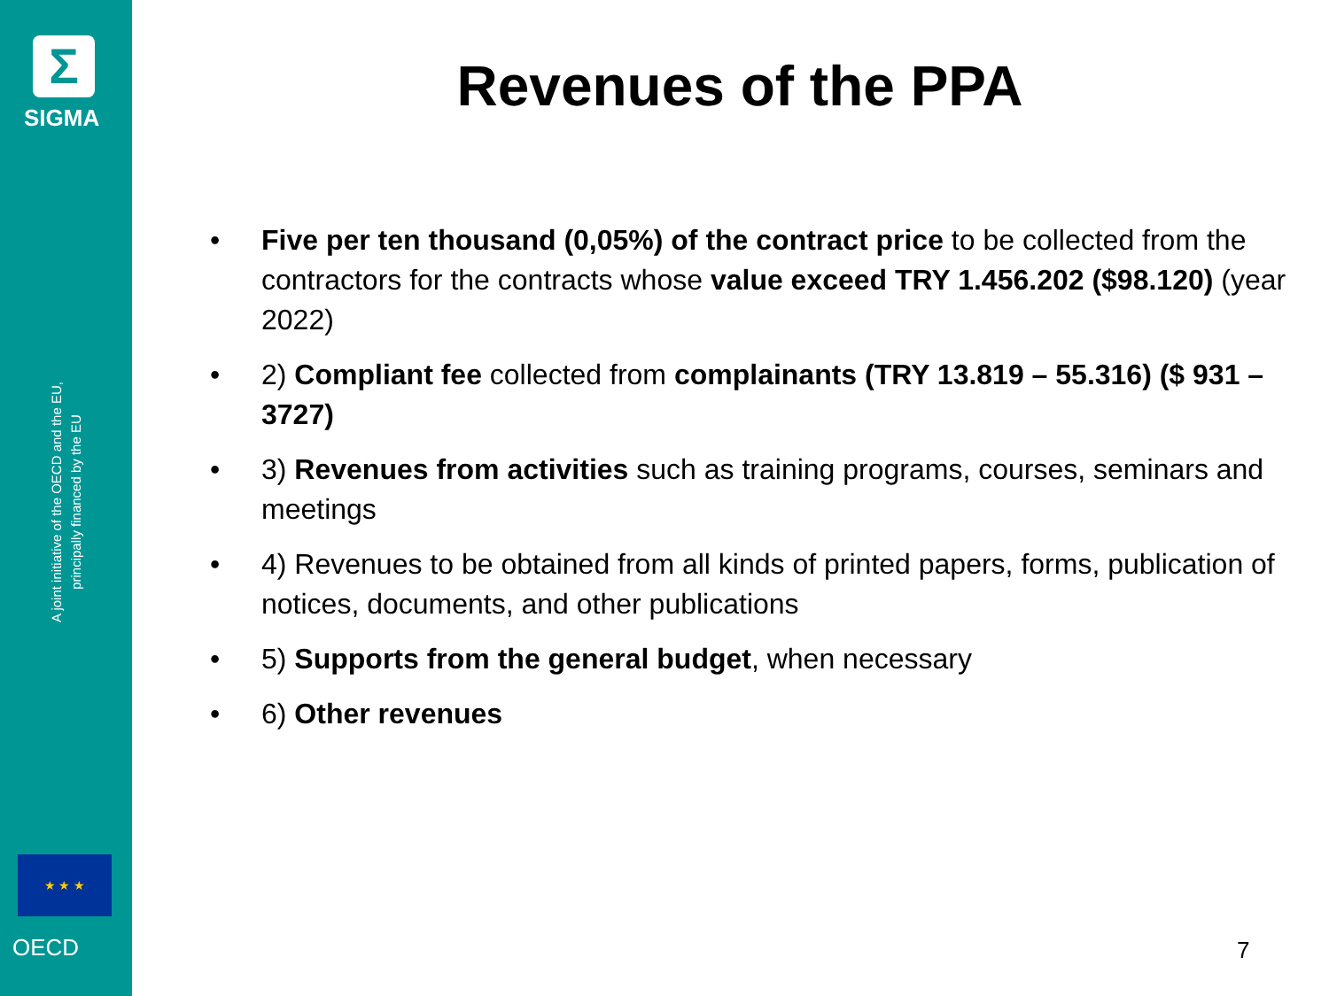Σ
SIGMA
A joint initiative of the OECD and the EU,
principally financed by the EU
★ ★ ★
OECD
Revenues of the PPA
• Five per ten thousand (0,05%) of the contract price to be collected from the contractors for the contracts whose value exceed TRY 1.456.202 ($98.120) (year 2022)
• 2) Compliant fee collected from complainants (TRY 13.819 – 55.316) ($ 931 – 3727)
• 3) Revenues from activities such as training programs, courses, seminars and meetings
• 4) Revenues to be obtained from all kinds of printed papers, forms, publication of notices, documents, and other publications
• 5) Supports from the general budget, when necessary
• 6) Other revenues
7